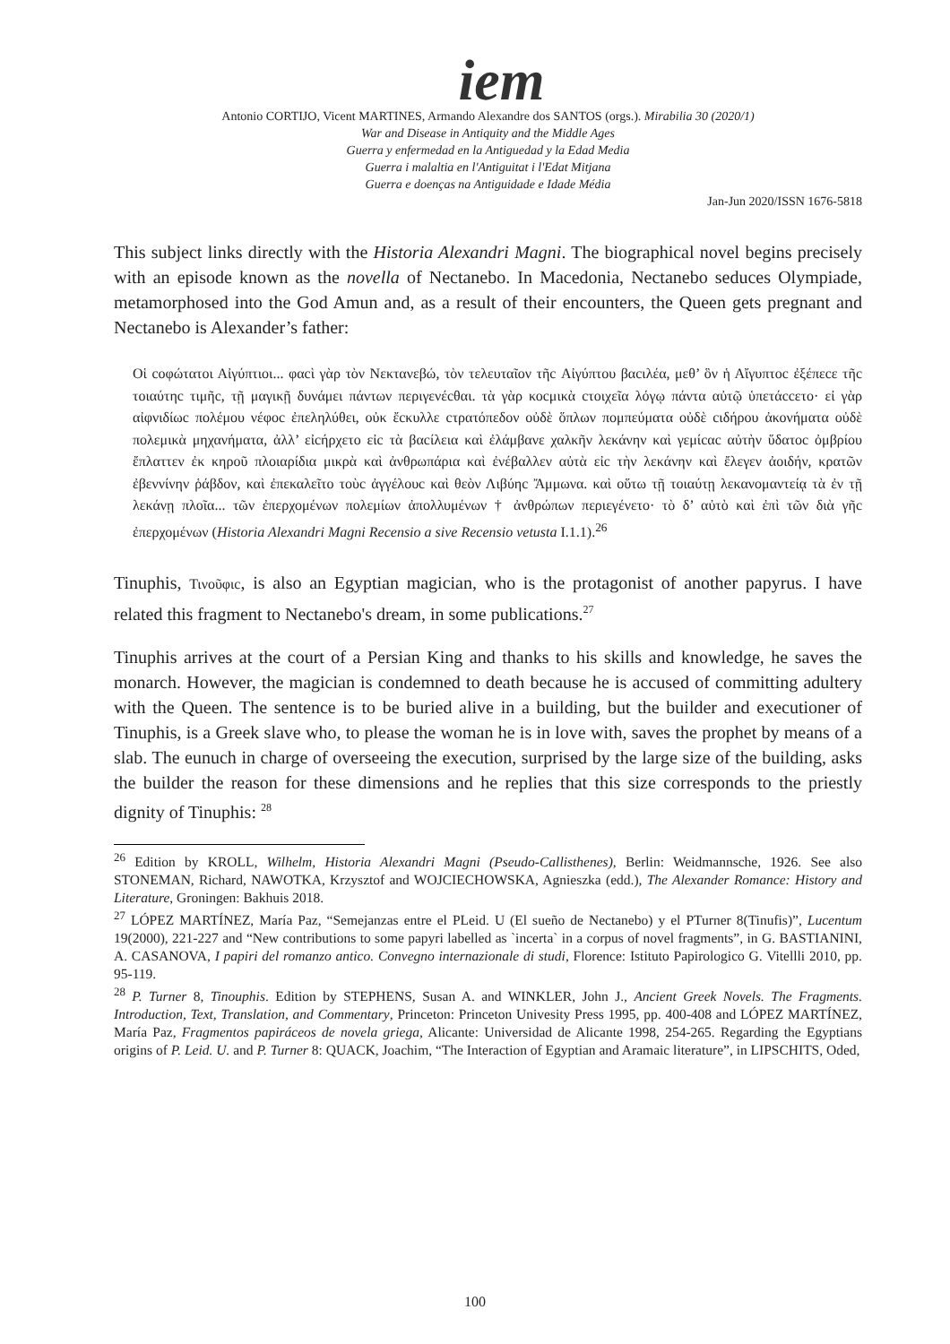iem
Antonio CORTIJO, Vicent MARTINES, Armando Alexandre dos SANTOS (orgs.). Mirabilia 30 (2020/1)
War and Disease in Antiquity and the Middle Ages
Guerra y enfermedad en la Antiguedad y la Edad Media
Guerra i malaltia en l'Antiguitat i l'Edat Mitjana
Guerra e doenças na Antiguidade e Idade Média
Jan-Jun 2020/ISSN 1676-5818
This subject links directly with the Historia Alexandri Magni. The biographical novel begins precisely with an episode known as the novella of Nectanebo. In Macedonia, Nectanebo seduces Olympiade, metamorphosed into the God Amun and, as a result of their encounters, the Queen gets pregnant and Nectanebo is Alexander’s father:
Οἱ cοφώτατοι Αἰγύπτιοι... φαcὶ γὰρ τὸν Νεκτανεβώ, τὸν τελευταῖον τῆc Αἰγύπτου βαcιλέα, μεθ’ ὃν ἡ Αἴγυπτοc ἐξέπεcε τῆc τοιαύτηc τιμῆc, τῇ μαγικῇ δυνάμει πάντων περιγενέcθαι. τὰ γὰρ κοcμικὰ cτοιχεῖα λόγῳ πάντα αὐτῷ ὑπετάccετο· εἰ γὰρ αἰφνιδίωc πολέμου νέφοc ἐπεληλύθει, οὐκ ἔcκυλλε cτρατόπεδον οὐδὲ ὅπλων πομπεύματα οὐδὲ cιδήρου ἀκονήματα οὐδὲ πολεμικὰ μηχανήματα, ἀλλ’ εἰcήρχετο εἰc τὰ βαcίλεια καὶ ἐλάμβανε χαλκῆν λεκάνην καὶ γεμίcαc αὐτὴν ὕδατοc ὀμβρίου ἔπλαττεν ἐκ κηροῦ πλοιαρίδια μικρὰ καὶ ἀνθρωπάρια καὶ ἐνέβαλλεν αὐτὰ εἰc τὴν λεκάνην καὶ ἔλεγεν ἀοιδήν, κρατῶν ἐβεννίνην ῥάβδον, καὶ ἐπεκαλεῖτο τοὺc ἀγγέλουc καὶ θεὸν Λιβύηc Ἄμμωνα. καὶ οὕτω τῇ τοιαύτῃ λεκανομαντείᾳ τὰ ἐν τῇ λεκάνῃ πλοῖα... τῶν ἐπερχομένων πολεμίων ἀπολλυμένων † ἀνθρώπων περιεγένετο· τὸ δ’ αὐτὸ καὶ ἐπὶ τῶν διὰ γῆc ἐπερχομένων (Historia Alexandri Magni Recensio a sive Recensio vetusta I.1.1).<sup>26</sup>
Tinuphis, Τινοῦφιc, is also an Egyptian magician, who is the protagonist of another papyrus. I have related this fragment to Nectanebo's dream, in some publications.<sup>27</sup>
Tinuphis arrives at the court of a Persian King and thanks to his skills and knowledge, he saves the monarch. However, the magician is condemned to death because he is accused of committing adultery with the Queen. The sentence is to be buried alive in a building, but the builder and executioner of Tinuphis, is a Greek slave who, to please the woman he is in love with, saves the prophet by means of a slab. The eunuch in charge of overseeing the execution, surprised by the large size of the building, asks the builder the reason for these dimensions and he replies that this size corresponds to the priestly dignity of Tinuphis: <sup>28</sup>
<sup>26</sup> Edition by KROLL, Wilhelm, Historia Alexandri Magni (Pseudo-Callisthenes), Berlin: Weidmannsche, 1926. See also STONEMAN, Richard, NAWOTKA, Krzysztof and WOJCIECHOWSKA, Agnieszka (edd.), The Alexander Romance: History and Literature, Groningen: Bakhuis 2018.
<sup>27</sup> LÓPEZ MARTÍNEZ, María Paz, “Semejanzas entre el PLeid. U (El sueño de Nectanebo) y el PTurner 8(Tinufis)”, Lucentum 19(2000), 221-227 and “New contributions to some papyri labelled as `incerta` in a corpus of novel fragments”, in G. BASTIANINI, A. CASANOVA, I papiri del romanzo antico. Convegno internazionale di studi, Florence: Istituto Papirologico G. Vitellli 2010, pp. 95-119.
<sup>28</sup> P. Turner 8, Tinouphis. Edition by STEPHENS, Susan A. and WINKLER, John J., Ancient Greek Novels. The Fragments. Introduction, Text, Translation, and Commentary, Princeton: Princeton Univesity Press 1995, pp. 400-408 and LÓPEZ MARTÍNEZ, María Paz, Fragmentos papiráceos de novela griega, Alicante: Universidad de Alicante 1998, 254-265. Regarding the Egyptians origins of P. Leid. U. and P. Turner 8: QUACK, Joachim, “The Interaction of Egyptian and Aramaic literature”, in LIPSCHITS, Oded,
100